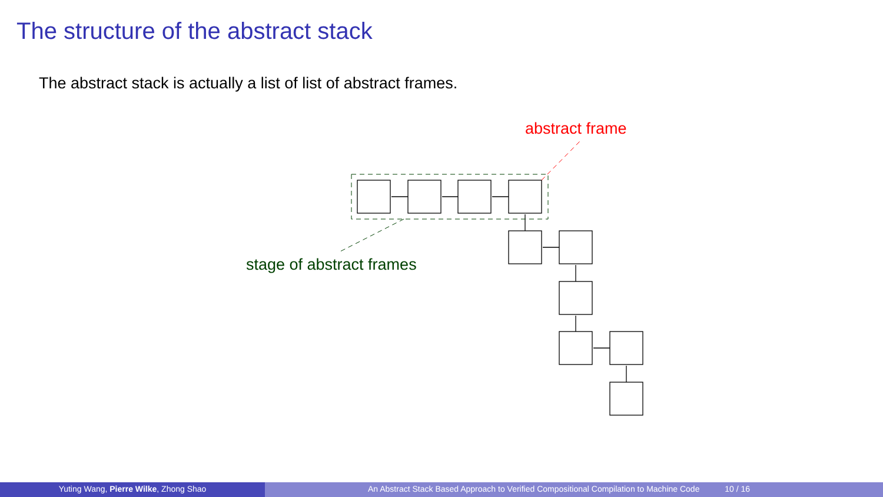The structure of the abstract stack
The abstract stack is actually a list of list of abstract frames.
abstract frame
stage of abstract frames
Yuting Wang, Pierre Wilke, Zhong Shao An Abstract Stack Based Approach to Verified Compositional Compilation to Machine Code 10 / 16